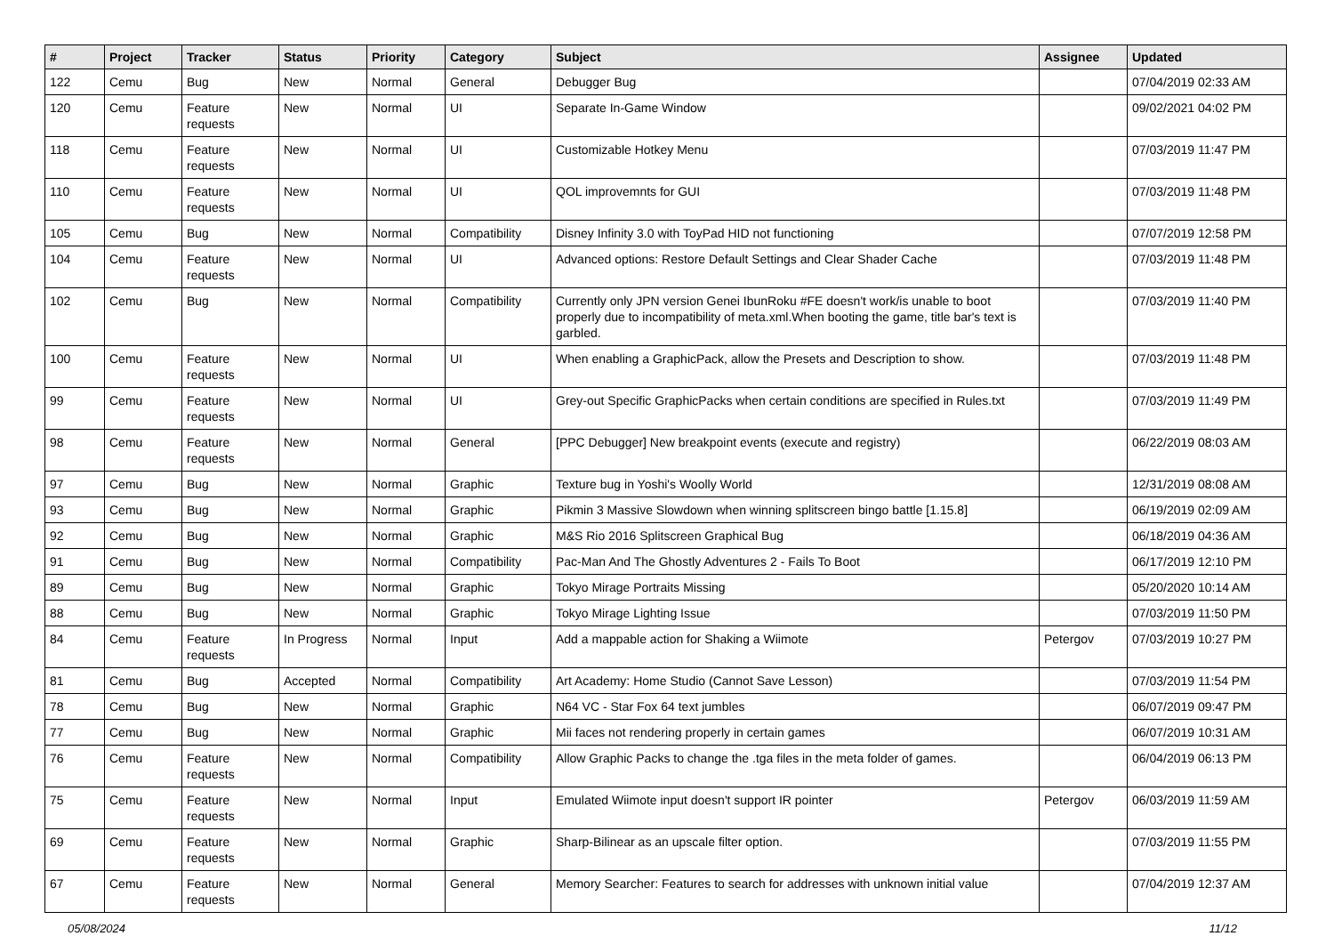| # | Project | Tracker | Status | Priority | Category | Subject | Assignee | Updated |
| --- | --- | --- | --- | --- | --- | --- | --- | --- |
| 122 | Cemu | Bug | New | Normal | General | Debugger Bug | | 07/04/2019 02:33 AM |
| 120 | Cemu | Feature requests | New | Normal | UI | Separate In-Game Window | | 09/02/2021 04:02 PM |
| 118 | Cemu | Feature requests | New | Normal | UI | Customizable Hotkey Menu | | 07/03/2019 11:47 PM |
| 110 | Cemu | Feature requests | New | Normal | UI | QOL improvemnts for GUI | | 07/03/2019 11:48 PM |
| 105 | Cemu | Bug | New | Normal | Compatibility | Disney Infinity 3.0 with ToyPad HID not functioning | | 07/07/2019 12:58 PM |
| 104 | Cemu | Feature requests | New | Normal | UI | Advanced options: Restore Default Settings and Clear Shader Cache | | 07/03/2019 11:48 PM |
| 102 | Cemu | Bug | New | Normal | Compatibility | Currently only JPN version Genei IbunRoku #FE doesn't work/is unable to boot properly due to incompatibility of meta.xml.When booting the game, title bar's text is garbled. | | 07/03/2019 11:40 PM |
| 100 | Cemu | Feature requests | New | Normal | UI | When enabling a GraphicPack, allow the Presets and Description to show. | | 07/03/2019 11:48 PM |
| 99 | Cemu | Feature requests | New | Normal | UI | Grey-out Specific GraphicPacks when certain conditions are specified in Rules.txt | | 07/03/2019 11:49 PM |
| 98 | Cemu | Feature requests | New | Normal | General | [PPC Debugger] New breakpoint events (execute and registry) | | 06/22/2019 08:03 AM |
| 97 | Cemu | Bug | New | Normal | Graphic | Texture bug in Yoshi's Woolly World | | 12/31/2019 08:08 AM |
| 93 | Cemu | Bug | New | Normal | Graphic | Pikmin 3 Massive Slowdown when winning splitscreen bingo battle [1.15.8] | | 06/19/2019 02:09 AM |
| 92 | Cemu | Bug | New | Normal | Graphic | M&S Rio 2016 Splitscreen Graphical Bug | | 06/18/2019 04:36 AM |
| 91 | Cemu | Bug | New | Normal | Compatibility | Pac-Man And The Ghostly Adventures 2 - Fails To Boot | | 06/17/2019 12:10 PM |
| 89 | Cemu | Bug | New | Normal | Graphic | Tokyo Mirage Portraits Missing | | 05/20/2020 10:14 AM |
| 88 | Cemu | Bug | New | Normal | Graphic | Tokyo Mirage Lighting Issue | | 07/03/2019 11:50 PM |
| 84 | Cemu | Feature requests | In Progress | Normal | Input | Add a mappable action for Shaking a Wiimote | Petergov | 07/03/2019 10:27 PM |
| 81 | Cemu | Bug | Accepted | Normal | Compatibility | Art Academy: Home Studio (Cannot Save Lesson) | | 07/03/2019 11:54 PM |
| 78 | Cemu | Bug | New | Normal | Graphic | N64 VC - Star Fox 64 text jumbles | | 06/07/2019 09:47 PM |
| 77 | Cemu | Bug | New | Normal | Graphic | Mii faces not rendering properly in certain games | | 06/07/2019 10:31 AM |
| 76 | Cemu | Feature requests | New | Normal | Compatibility | Allow Graphic Packs to change the .tga files in the meta folder of games. | | 06/04/2019 06:13 PM |
| 75 | Cemu | Feature requests | New | Normal | Input | Emulated Wiimote input doesn't support IR pointer | Petergov | 06/03/2019 11:59 AM |
| 69 | Cemu | Feature requests | New | Normal | Graphic | Sharp-Bilinear as an upscale filter option. | | 07/03/2019 11:55 PM |
| 67 | Cemu | Feature requests | New | Normal | General | Memory Searcher: Features to search for addresses with unknown initial value | | 07/04/2019 12:37 AM |
05/08/2024 11/12